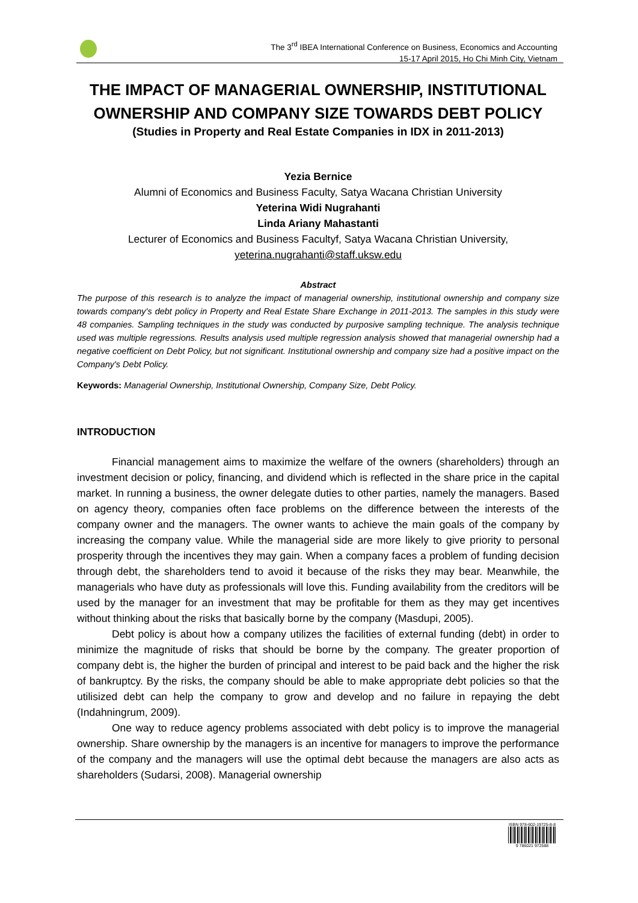The 3<sup>rd</sup> IBEA International Conference on Business, Economics and Accounting
15-17 April 2015, Ho Chi Minh City, Vietnam
THE IMPACT OF MANAGERIAL OWNERSHIP, INSTITUTIONAL OWNERSHIP AND COMPANY SIZE TOWARDS DEBT POLICY
(Studies in Property and Real Estate Companies in IDX in 2011-2013)
Yezia Bernice
Alumni of Economics and Business Faculty, Satya Wacana Christian University
Yeterina Widi Nugrahanti
Linda Ariany Mahastanti
Lecturer of Economics and Business Facultyf, Satya Wacana Christian University,
yeterina.nugrahanti@staff.uksw.edu
Abstract
The purpose of this research is to analyze the impact of managerial ownership, institutional ownership and company size towards company's debt policy in Property and Real Estate Share Exchange in 2011-2013. The samples in this study were 48 companies. Sampling techniques in the study was conducted by purposive sampling technique. The analysis technique used was multiple regressions. Results analysis used multiple regression analysis showed that managerial ownership had a negative coefficient on Debt Policy, but not significant. Institutional ownership and company size had a positive impact on the Company's Debt Policy.
Keywords: Managerial Ownership, Institutional Ownership, Company Size, Debt Policy.
INTRODUCTION
Financial management aims to maximize the welfare of the owners (shareholders) through an investment decision or policy, financing, and dividend which is reflected in the share price in the capital market. In running a business, the owner delegate duties to other parties, namely the managers. Based on agency theory, companies often face problems on the difference between the interests of the company owner and the managers. The owner wants to achieve the main goals of the company by increasing the company value. While the managerial side are more likely to give priority to personal prosperity through the incentives they may gain. When a company faces a problem of funding decision through debt, the shareholders tend to avoid it because of the risks they may bear. Meanwhile, the managerials who have duty as professionals will love this. Funding availability from the creditors will be used by the manager for an investment that may be profitable for them as they may get incentives without thinking about the risks that basically borne by the company (Masdupi, 2005).
Debt policy is about how a company utilizes the facilities of external funding (debt) in order to minimize the magnitude of risks that should be borne by the company. The greater proportion of company debt is, the higher the burden of principal and interest to be paid back and the higher the risk of bankruptcy. By the risks, the company should be able to make appropriate debt policies so that the utilisized debt can help the company to grow and develop and no failure in repaying the debt (Indahningrum, 2009).
One way to reduce agency problems associated with debt policy is to improve the managerial ownership. Share ownership by the managers is an incentive for managers to improve the performance of the company and the managers will use the optimal debt because the managers are also acts as shareholders (Sudarsi, 2008). Managerial ownership
ISBN 978-602-19725-8-8
9 786021 972588